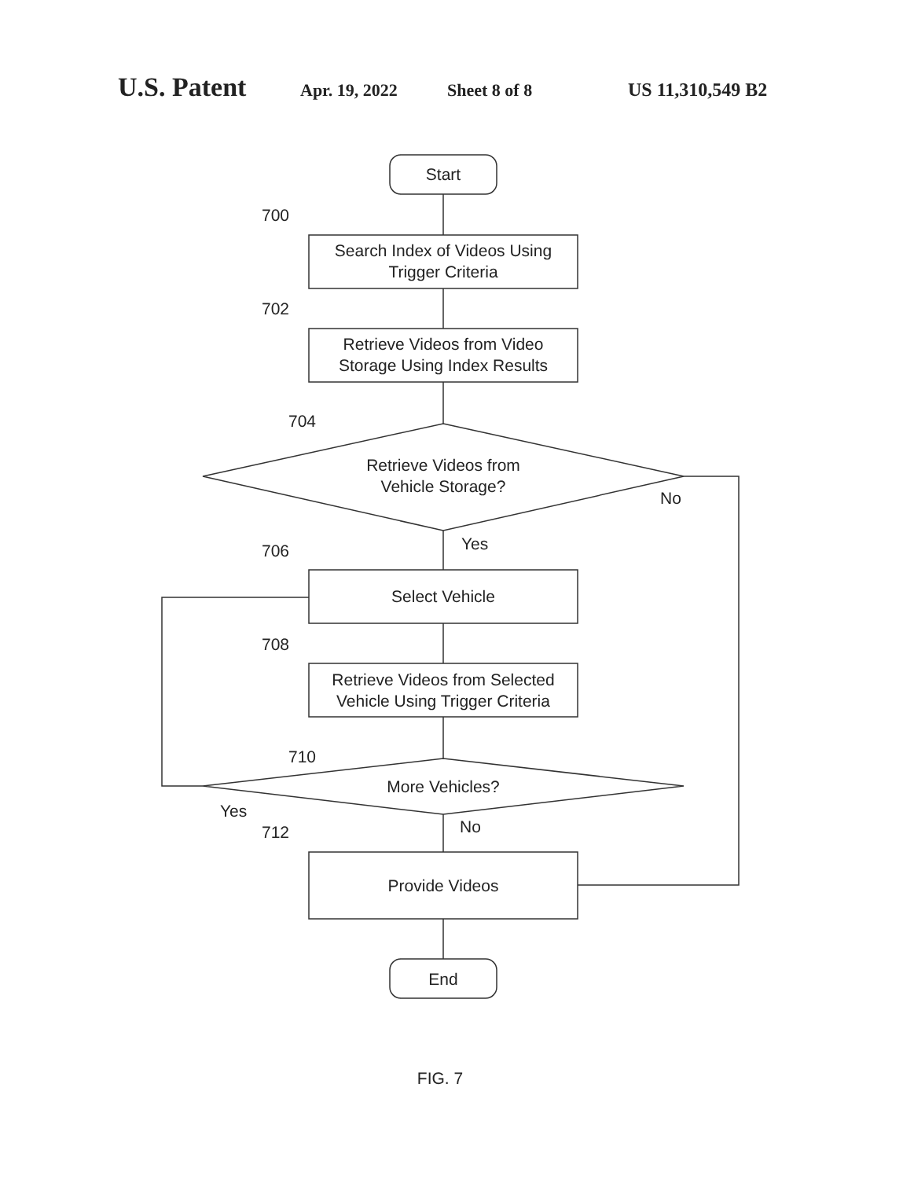U.S. Patent Apr. 19, 2022 Sheet 8 of 8 US 11,310,549 B2
Start
700
Search Index of Videos Using
Trigger Criteria
702
Retrieve Videos from Video
Storage Using Index Results
704
Retrieve Videos from
Vehicle Storage?
No
Yes
706
Select Vehicle
708
Retrieve Videos from Selected
Vehicle Using Trigger Criteria
710
More Vehicles?
Yes
No
712
Provide Videos
End
FIG. 7